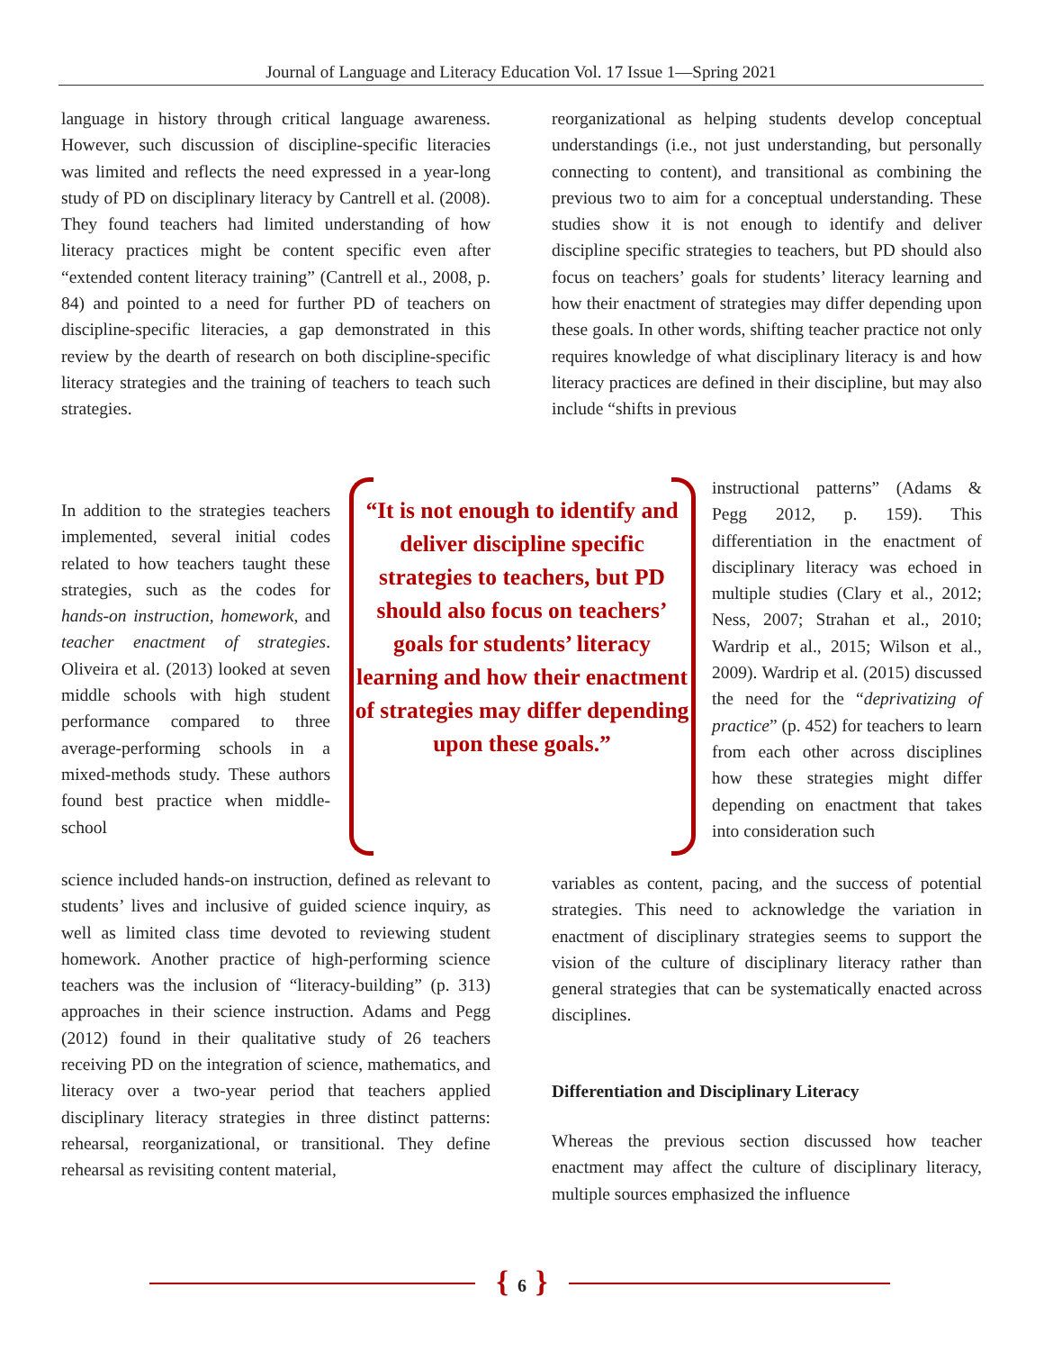Journal of Language and Literacy Education Vol. 17 Issue 1—Spring 2021
language in history through critical language awareness. However, such discussion of discipline-specific literacies was limited and reflects the need expressed in a year-long study of PD on disciplinary literacy by Cantrell et al. (2008). They found teachers had limited understanding of how literacy practices might be content specific even after “extended content literacy training” (Cantrell et al., 2008, p. 84) and pointed to a need for further PD of teachers on discipline-specific literacies, a gap demonstrated in this review by the dearth of research on both discipline-specific literacy strategies and the training of teachers to teach such strategies.
In addition to the strategies teachers implemented, several initial codes related to how teachers taught these strategies, such as the codes for hands-on instruction, homework, and teacher enactment of strategies. Oliveira et al. (2013) looked at seven middle schools with high student performance compared to three average-performing schools in a mixed-methods study. These authors found best practice when middle-school
science included hands-on instruction, defined as relevant to students’ lives and inclusive of guided science inquiry, as well as limited class time devoted to reviewing student homework. Another practice of high-performing science teachers was the inclusion of “literacy-building” (p. 313) approaches in their science instruction. Adams and Pegg (2012) found in their qualitative study of 26 teachers receiving PD on the integration of science, mathematics, and literacy over a two-year period that teachers applied disciplinary literacy strategies in three distinct patterns: rehearsal, reorganizational, or transitional. They define rehearsal as revisiting content material,
“It is not enough to identify and deliver discipline specific strategies to teachers, but PD should also focus on teachers’ goals for students’ literacy learning and how their enactment of strategies may differ depending upon these goals.”
reorganizational as helping students develop conceptual understandings (i.e., not just understanding, but personally connecting to content), and transitional as combining the previous two to aim for a conceptual understanding. These studies show it is not enough to identify and deliver discipline specific strategies to teachers, but PD should also focus on teachers’ goals for students’ literacy learning and how their enactment of strategies may differ depending upon these goals. In other words, shifting teacher practice not only requires knowledge of what disciplinary literacy is and how literacy practices are defined in their discipline, but may also include “shifts in previous
instructional patterns” (Adams & Pegg 2012, p. 159). This differentiation in the enactment of disciplinary literacy was echoed in multiple studies (Clary et al., 2012; Ness, 2007; Strahan et al., 2010; Wardrip et al., 2015; Wilson et al., 2009). Wardrip et al. (2015) discussed the need for the “deprivatizing of practice” (p. 452) for teachers to learn from each other across disciplines how these strategies might differ depending on enactment that takes into consideration such
variables as content, pacing, and the success of potential strategies. This need to acknowledge the variation in enactment of disciplinary strategies seems to support the vision of the culture of disciplinary literacy rather than general strategies that can be systematically enacted across disciplines.
Differentiation and Disciplinary Literacy
Whereas the previous section discussed how teacher enactment may affect the culture of disciplinary literacy, multiple sources emphasized the influence
{ 6 }